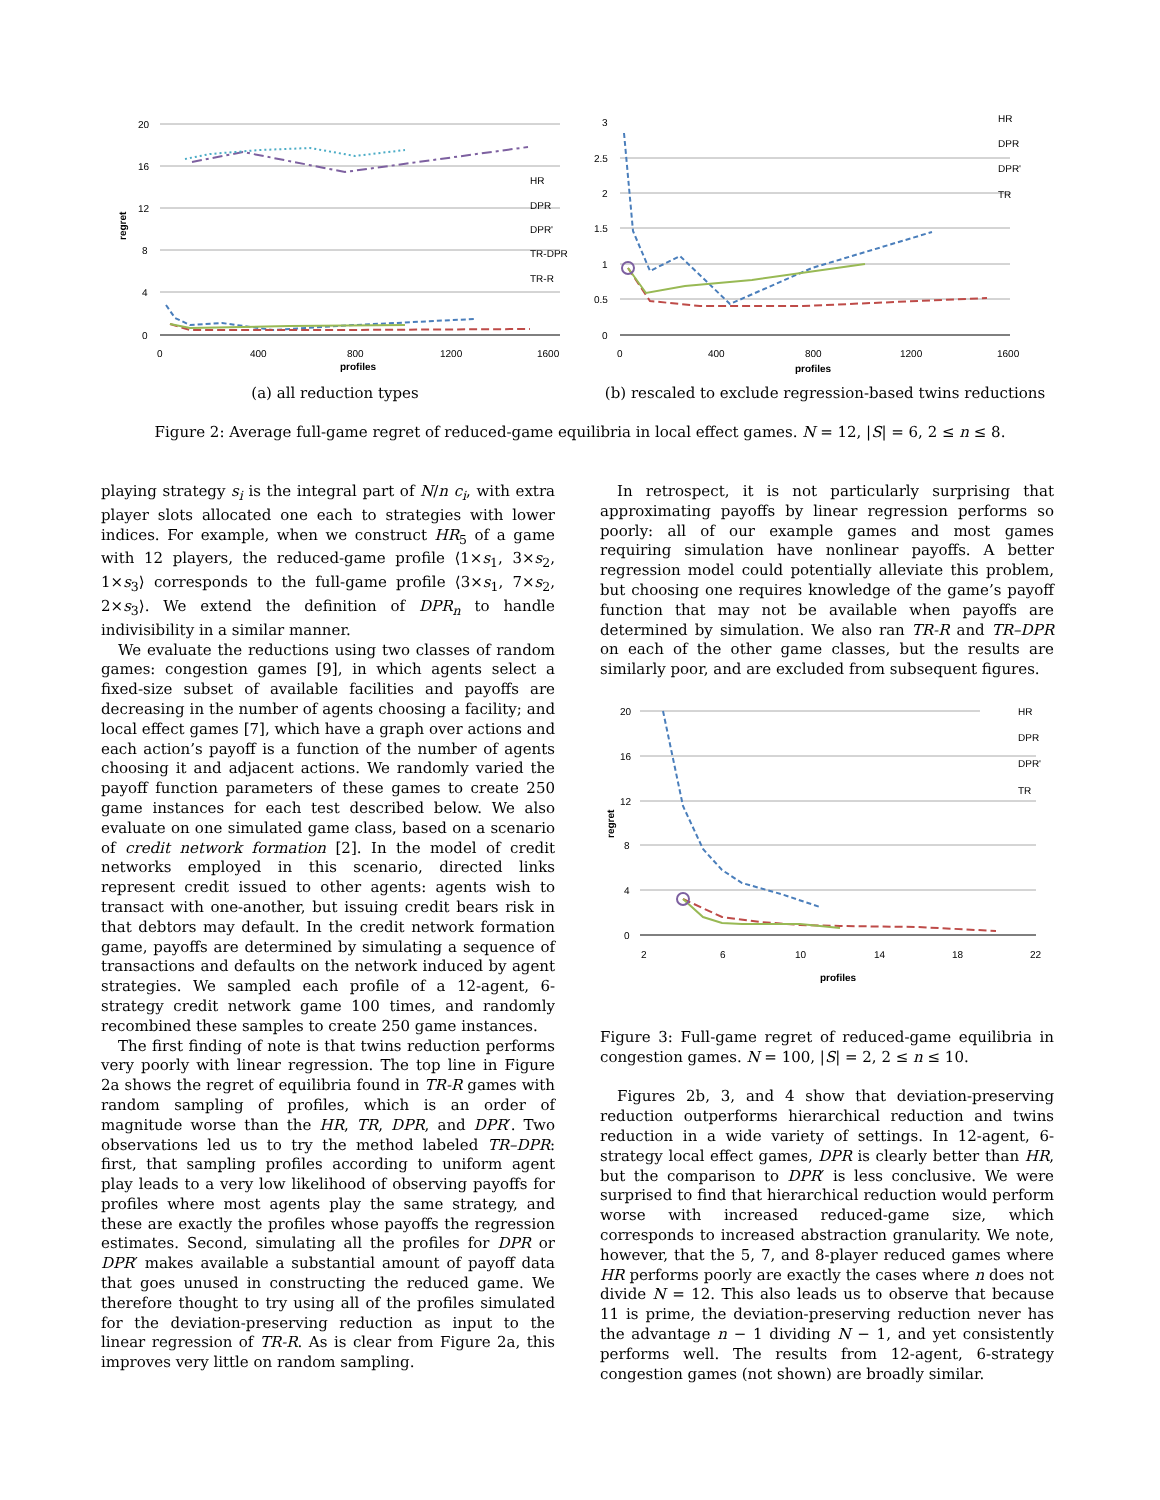20
16
12
8
4
0
0
400
800
1200
1600
profiles
regret
HR
DPR
DPR'
TR-DPR
TR-R
(a) all reduction types
3
2.5
2
1.5
1
0.5
0
0
400
800
1200
1600
profiles
HR
DPR
DPR'
TR
(b) rescaled to exclude regression-based twins reductions
Figure 2: Average full-game regret of reduced-game equilibria in local effect games. N = 12, |S| = 6, 2 ≤ n ≤ 8.
playing strategy s<sub>i</sub> is the integral part of N/n c<sub>i</sub>, with extra player slots allocated one each to strategies with lower indices. For example, when we construct HR<sub>5</sub> of a game with 12 players, the reduced-game profile ⟨1×s<sub>1</sub>, 3×s<sub>2</sub>, 1×s<sub>3</sub>⟩ corresponds to the full-game profile ⟨3×s<sub>1</sub>, 7×s<sub>2</sub>, 2×s<sub>3</sub>⟩. We extend the definition of DPR<sub>n</sub> to handle indivisibility in a similar manner.
We evaluate the reductions using two classes of random games: congestion games [9], in which agents select a fixed-size subset of available facilities and payoffs are decreasing in the number of agents choosing a facility; and local effect games [7], which have a graph over actions and each action’s payoff is a function of the number of agents choosing it and adjacent actions. We randomly varied the payoff function parameters of these games to create 250 game instances for each test described below. We also evaluate on one simulated game class, based on a scenario of credit network formation [2]. In the model of credit networks employed in this scenario, directed links represent credit issued to other agents: agents wish to transact with one-another, but issuing credit bears risk in that debtors may default. In the credit network formation game, payoffs are determined by simulating a sequence of transactions and defaults on the network induced by agent strategies. We sampled each profile of a 12-agent, 6-strategy credit network game 100 times, and randomly recombined these samples to create 250 game instances.
The first finding of note is that twins reduction performs very poorly with linear regression. The top line in Figure 2a shows the regret of equilibria found in TR-R games with random sampling of profiles, which is an order of magnitude worse than the HR, TR, DPR, and DPR′. Two observations led us to try the method labeled TR–DPR: first, that sampling profiles according to uniform agent play leads to a very low likelihood of observing payoffs for profiles where most agents play the same strategy, and these are exactly the profiles whose payoffs the regression estimates. Second, simulating all the profiles for DPR or DPR′ makes available a substantial amount of payoff data that goes unused in constructing the reduced game. We therefore thought to try using all of the profiles simulated for the deviation-preserving reduction as input to the linear regression of TR-R. As is clear from Figure 2a, this improves very little on random sampling.
In retrospect, it is not particularly surprising that approximating payoffs by linear regression performs so poorly: all of our example games and most games requiring simulation have nonlinear payoffs. A better regression model could potentially alleviate this problem, but choosing one requires knowledge of the game’s payoff function that may not be available when payoffs are determined by simulation. We also ran TR-R and TR–DPR on each of the other game classes, but the results are similarly poor, and are excluded from subsequent figures.
20
16
12
8
4
0
2
6
10
14
18
22
profiles
regret
HR
DPR
DPR'
TR
Figure 3: Full-game regret of reduced-game equilibria in congestion games. N = 100, |S| = 2, 2 ≤ n ≤ 10.
Figures 2b, 3, and 4 show that deviation-preserving reduction outperforms hierarchical reduction and twins reduction in a wide variety of settings. In 12-agent, 6-strategy local effect games, DPR is clearly better than HR, but the comparison to DPR′ is less conclusive. We were surprised to find that hierarchical reduction would perform worse with increased reduced-game size, which corresponds to increased abstraction granularity. We note, however, that the 5, 7, and 8-player reduced games where HR performs poorly are exactly the cases where n does not divide N = 12. This also leads us to observe that because 11 is prime, the deviation-preserving reduction never has the advantage n − 1 dividing N − 1, and yet consistently performs well. The results from 12-agent, 6-strategy congestion games (not shown) are broadly similar.